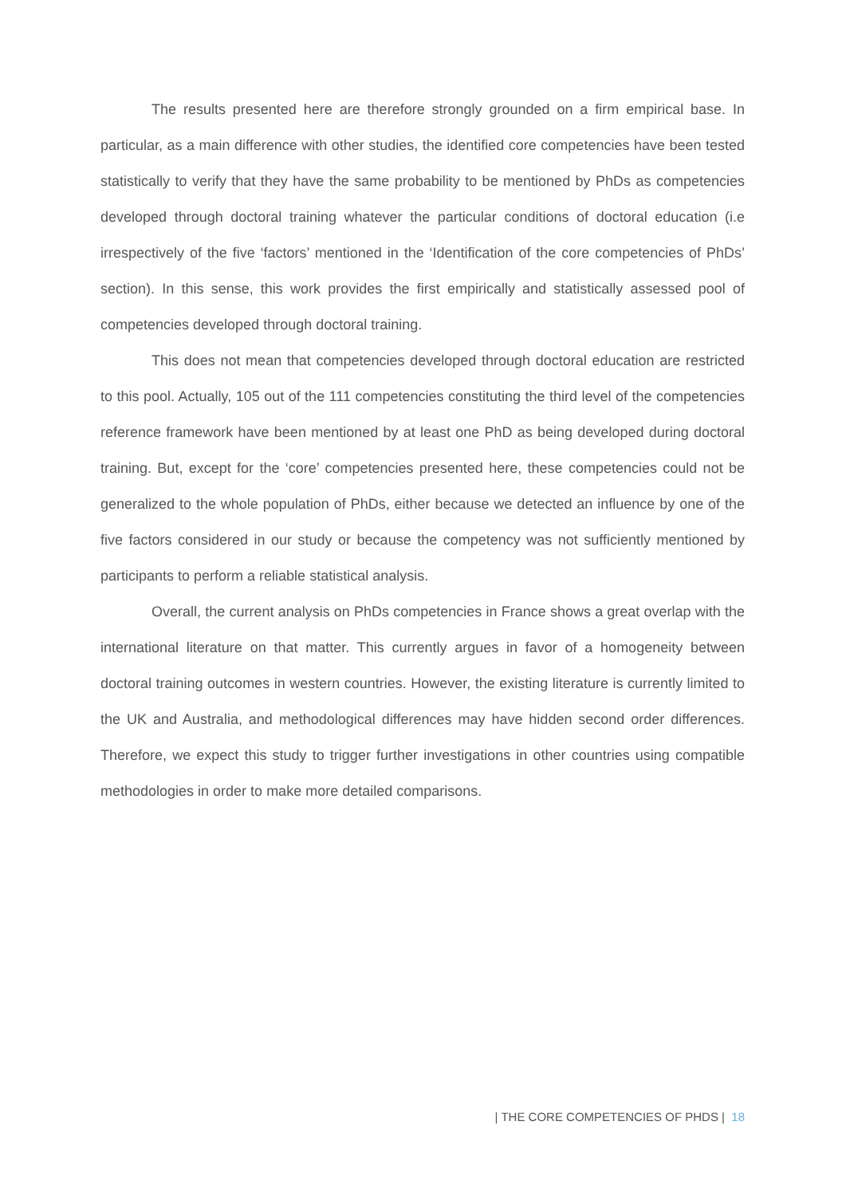The results presented here are therefore strongly grounded on a firm empirical base. In particular, as a main difference with other studies, the identified core competencies have been tested statistically to verify that they have the same probability to be mentioned by PhDs as competencies developed through doctoral training whatever the particular conditions of doctoral education (i.e irrespectively of the five ‘factors’ mentioned in the ‘Identification of the core competencies of PhDs’ section). In this sense, this work provides the first empirically and statistically assessed pool of competencies developed through doctoral training.
This does not mean that competencies developed through doctoral education are restricted to this pool. Actually, 105 out of the 111 competencies constituting the third level of the competencies reference framework have been mentioned by at least one PhD as being developed during doctoral training. But, except for the ‘core’ competencies presented here, these competencies could not be generalized to the whole population of PhDs, either because we detected an influence by one of the five factors considered in our study or because the competency was not sufficiently mentioned by participants to perform a reliable statistical analysis.
Overall, the current analysis on PhDs competencies in France shows a great overlap with the international literature on that matter. This currently argues in favor of a homogeneity between doctoral training outcomes in western countries. However, the existing literature is currently limited to the UK and Australia, and methodological differences may have hidden second order differences. Therefore, we expect this study to trigger further investigations in other countries using compatible methodologies in order to make more detailed comparisons.
| THE CORE COMPETENCIES OF PHDS | 18